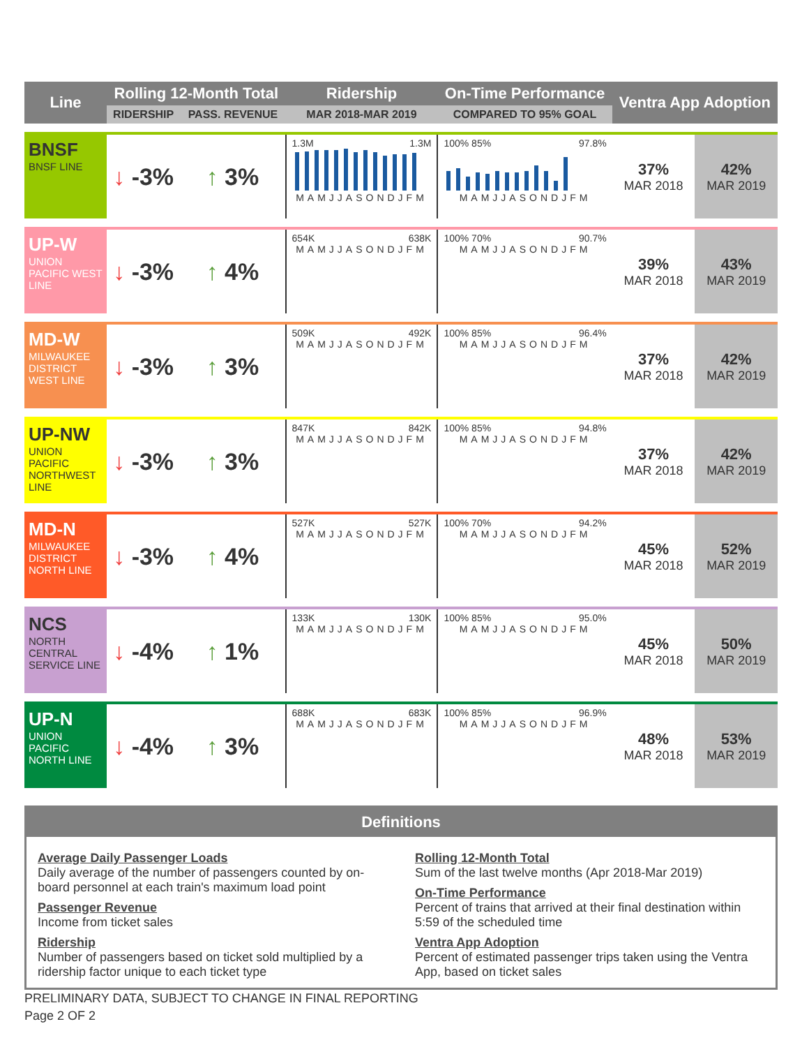| Line | Rolling 12-Month Total | | Ridership | On-Time Performance | Ventra App Adoption | |
| --- | --- | --- | --- | --- | --- | --- |
| | RIDERSHIP | PASS. REVENUE | MAR 2018-MAR 2019 | COMPARED TO 95% GOAL | | |
| BNSF BNSF LINE | ↓ -3% | ↑ 3% | 1.3M 1.3M MAMJJASONDJFM | 100% 85% 97.8% MAMJJASONDJFM | 37% MAR 2018 | 42% MAR 2019 |
| UP-W UNION PACIFIC WEST LINE | ↓ -3% | ↑ 4% | 654K 638K MAMJJASONDJFM | 100% 70% 90.7% MAMJJASONDJFM | 39% MAR 2018 | 43% MAR 2019 |
| MD-W MILWAUKEE DISTRICT WEST LINE | ↓ -3% | ↑ 3% | 509K 492K MAMJJASONDJFM | 100% 85% 96.4% MAMJJASONDJFM | 37% MAR 2018 | 42% MAR 2019 |
| UP-NW UNION PACIFIC NORTHWEST LINE | ↓ -3% | ↑ 3% | 847K 842K MAMJJASONDJFM | 100% 85% 94.8% MAMJJASONDJFM | 37% MAR 2018 | 42% MAR 2019 |
| MD-N MILWAUKEE DISTRICT NORTH LINE | ↓ -3% | ↑ 4% | 527K 527K MAMJJASONDJFM | 100% 70% 94.2% MAMJJASONDJFM | 45% MAR 2018 | 52% MAR 2019 |
| NCS NORTH CENTRAL SERVICE LINE | ↓ -4% | ↑ 1% | 133K 130K MAMJJASONDJFM | 100% 85% 95.0% MAMJJASONDJFM | 45% MAR 2018 | 50% MAR 2019 |
| UP-N UNION PACIFIC NORTH LINE | ↓ -4% | ↑ 3% | 688K 683K MAMJJASONDJFM | 100% 85% 96.9% MAMJJASONDJFM | 48% MAR 2018 | 53% MAR 2019 |
Definitions
Average Daily Passenger Loads
Daily average of the number of passengers counted by on-board personnel at each train's maximum load point
Passenger Revenue
Income from ticket sales
Ridership
Number of passengers based on ticket sold multiplied by a ridership factor unique to each ticket type
Rolling 12-Month Total
Sum of the last twelve months (Apr 2018-Mar 2019)
On-Time Performance
Percent of trains that arrived at their final destination within 5:59 of the scheduled time
Ventra App Adoption
Percent of estimated passenger trips taken using the Ventra App, based on ticket sales
PRELIMINARY DATA, SUBJECT TO CHANGE IN FINAL REPORTING
Page 2 OF 2